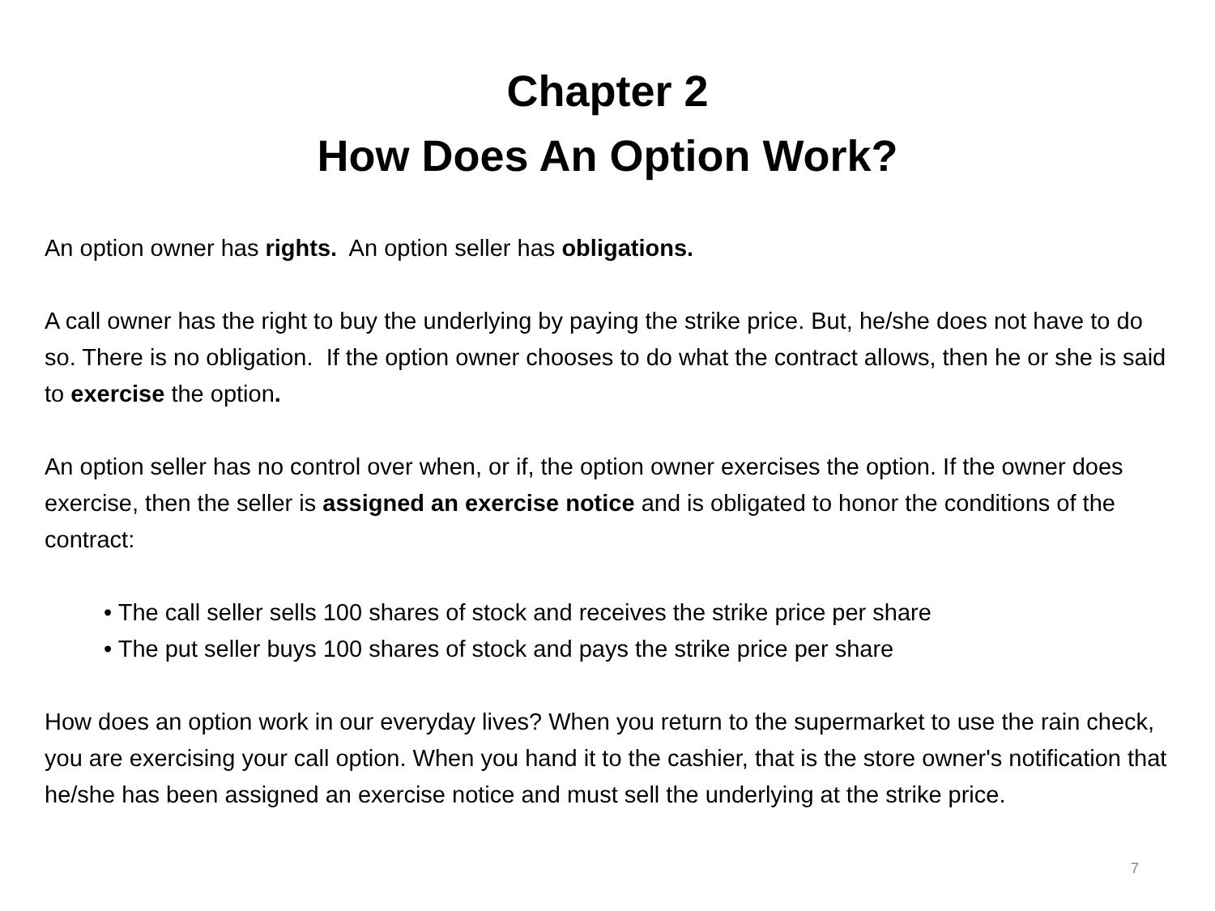Chapter 2
How Does An Option Work?
An option owner has rights. An option seller has obligations.
A call owner has the right to buy the underlying by paying the strike price. But, he/she does not have to do so. There is no obligation. If the option owner chooses to do what the contract allows, then he or she is said to exercise the option.
An option seller has no control over when, or if, the option owner exercises the option. If the owner does exercise, then the seller is assigned an exercise notice and is obligated to honor the conditions of the contract:
• The call seller sells 100 shares of stock and receives the strike price per share
• The put seller buys 100 shares of stock and pays the strike price per share
How does an option work in our everyday lives? When you return to the supermarket to use the rain check, you are exercising your call option. When you hand it to the cashier, that is the store owner's notification that he/she has been assigned an exercise notice and must sell the underlying at the strike price.
7